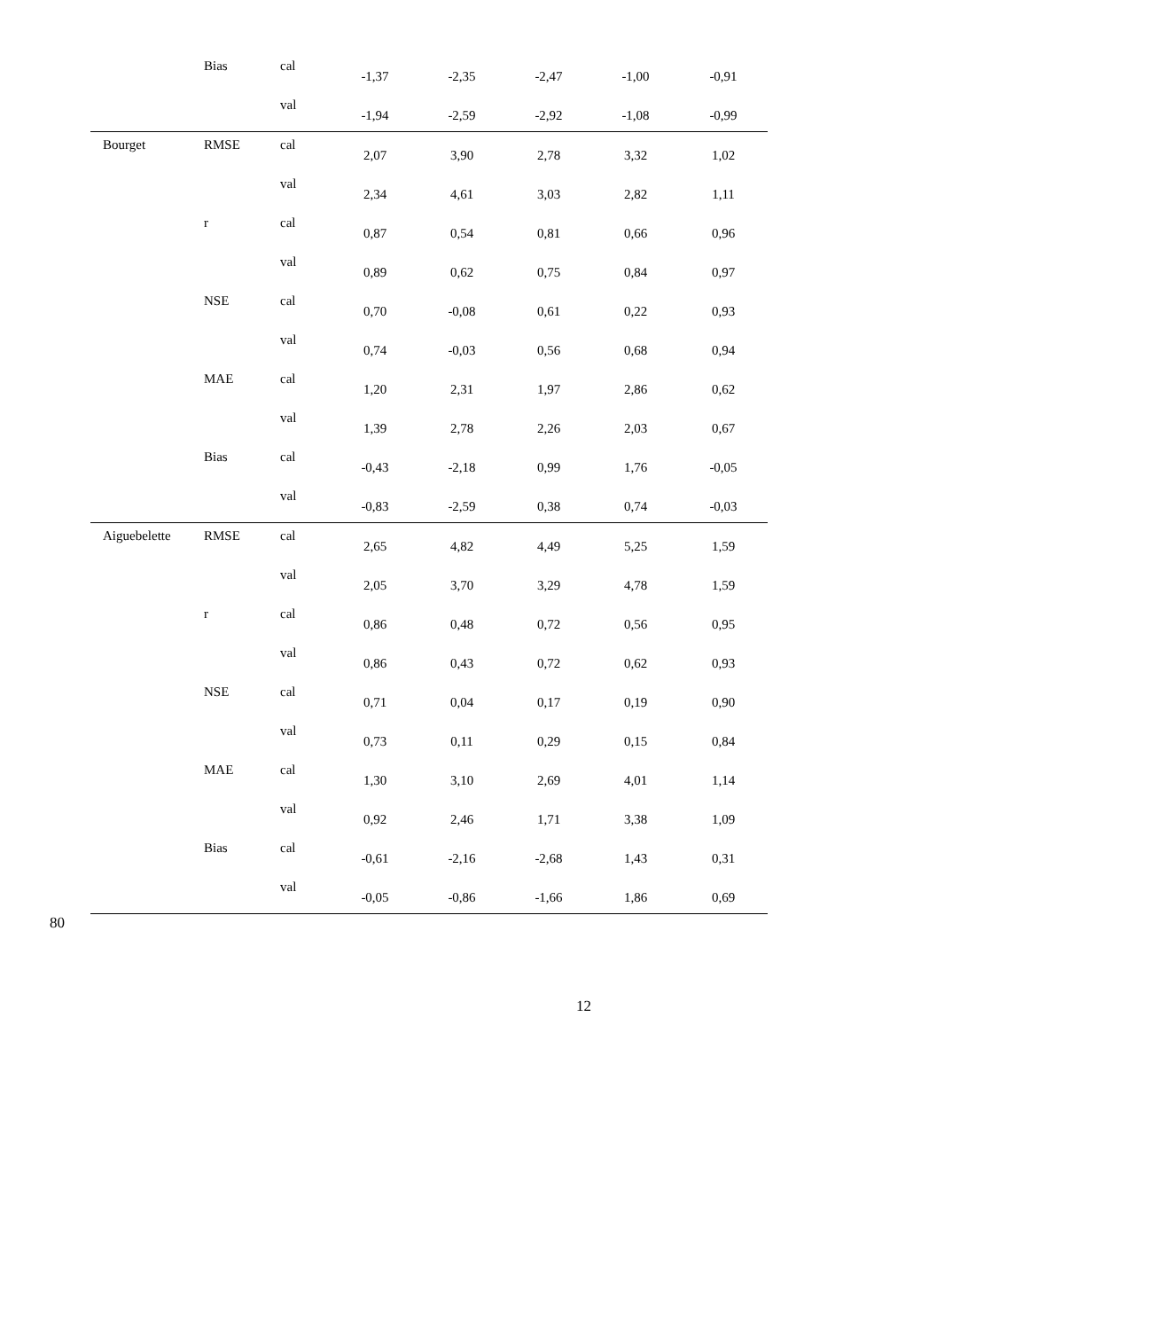| | Bias | cal | -1,37 | -2,35 | -2,47 | -1,00 | -0,91 |
| | | val | -1,94 | -2,59 | -2,92 | -1,08 | -0,99 |
| Bourget | RMSE | cal | 2,07 | 3,90 | 2,78 | 3,32 | 1,02 |
| | | val | 2,34 | 4,61 | 3,03 | 2,82 | 1,11 |
| | r | cal | 0,87 | 0,54 | 0,81 | 0,66 | 0,96 |
| | | val | 0,89 | 0,62 | 0,75 | 0,84 | 0,97 |
| | NSE | cal | 0,70 | -0,08 | 0,61 | 0,22 | 0,93 |
| | | val | 0,74 | -0,03 | 0,56 | 0,68 | 0,94 |
| | MAE | cal | 1,20 | 2,31 | 1,97 | 2,86 | 0,62 |
| | | val | 1,39 | 2,78 | 2,26 | 2,03 | 0,67 |
| | Bias | cal | -0,43 | -2,18 | 0,99 | 1,76 | -0,05 |
| | | val | -0,83 | -2,59 | 0,38 | 0,74 | -0,03 |
| Aiguebelette | RMSE | cal | 2,65 | 4,82 | 4,49 | 5,25 | 1,59 |
| | | val | 2,05 | 3,70 | 3,29 | 4,78 | 1,59 |
| | r | cal | 0,86 | 0,48 | 0,72 | 0,56 | 0,95 |
| | | val | 0,86 | 0,43 | 0,72 | 0,62 | 0,93 |
| | NSE | cal | 0,71 | 0,04 | 0,17 | 0,19 | 0,90 |
| | | val | 0,73 | 0,11 | 0,29 | 0,15 | 0,84 |
| | MAE | cal | 1,30 | 3,10 | 2,69 | 4,01 | 1,14 |
| | | val | 0,92 | 2,46 | 1,71 | 3,38 | 1,09 |
| | Bias | cal | -0,61 | -2,16 | -2,68 | 1,43 | 0,31 |
| | | val | -0,05 | -0,86 | -1,66 | 1,86 | 0,69 |
80
12